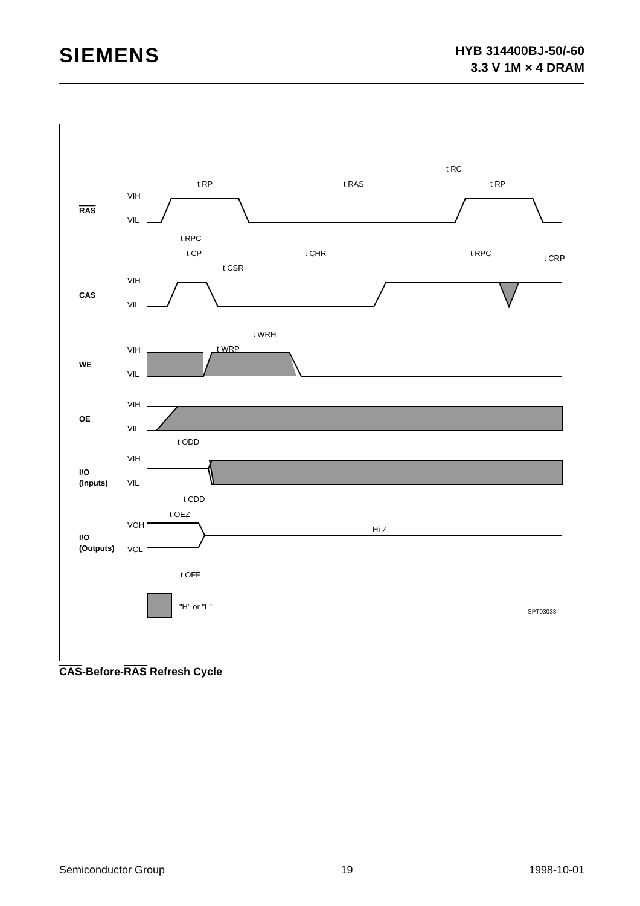SIEMENS
HYB 314400BJ-50/-60
3.3 V 1M × 4 DRAM
t RC
t RP
t RAS
t RP
t RPC
t CP
t CHR
t RPC
t CRP
t CSR
t WRH
t WRP
t ODD
t CDD
t OEZ
t OFF
Hi Z
"H" or "L"
SPT03033
RAS
CAS
WE
OE
I/O
(Inputs)
I/O
(Outputs)
VIH
VIL
VIH
VIL
VIH
VIL
VIH
VIL
VIH
VIL
VOH
VOL
CAS-Before-RAS Refresh Cycle
Semiconductor Group 19 1998-10-01